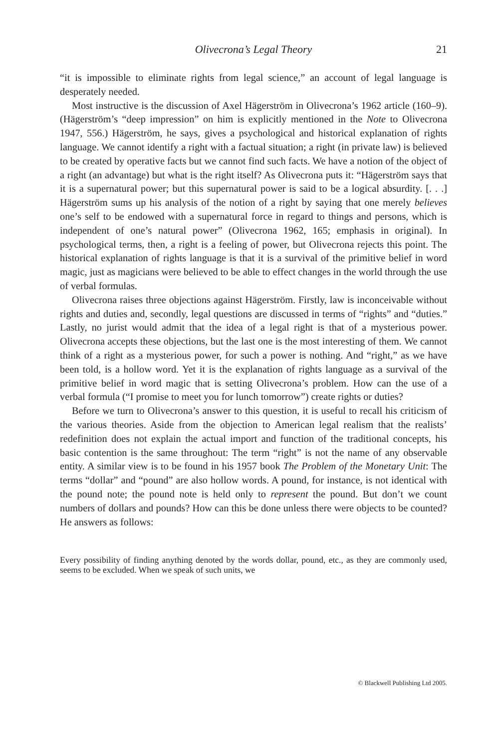Olivecrona’s Legal Theory
21
“it is impossible to eliminate rights from legal science,” an account of legal language is desperately needed.
Most instructive is the discussion of Axel Hägerström in Olivecrona’s 1962 article (160–9). (Hägerström’s “deep impression” on him is explicitly mentioned in the Note to Olivecrona 1947, 556.) Hägerström, he says, gives a psychological and historical explanation of rights language. We cannot identify a right with a factual situation; a right (in private law) is believed to be created by operative facts but we cannot find such facts. We have a notion of the object of a right (an advantage) but what is the right itself? As Olivecrona puts it: “Hägerström says that it is a supernatural power; but this supernatural power is said to be a logical absurdity. [. . .] Hägerström sums up his analysis of the notion of a right by saying that one merely believes one’s self to be endowed with a supernatural force in regard to things and persons, which is independent of one’s natural power” (Olivecrona 1962, 165; emphasis in original). In psychological terms, then, a right is a feeling of power, but Olivecrona rejects this point. The historical explanation of rights language is that it is a survival of the primitive belief in word magic, just as magicians were believed to be able to effect changes in the world through the use of verbal formulas.
Olivecrona raises three objections against Hägerström. Firstly, law is inconceivable without rights and duties and, secondly, legal questions are discussed in terms of “rights” and “duties.” Lastly, no jurist would admit that the idea of a legal right is that of a mysterious power. Olivecrona accepts these objections, but the last one is the most interesting of them. We cannot think of a right as a mysterious power, for such a power is nothing. And “right,” as we have been told, is a hollow word. Yet it is the explanation of rights language as a survival of the primitive belief in word magic that is setting Olivecrona’s problem. How can the use of a verbal formula (“I promise to meet you for lunch tomorrow”) create rights or duties?
Before we turn to Olivecrona’s answer to this question, it is useful to recall his criticism of the various theories. Aside from the objection to American legal realism that the realists’ redefinition does not explain the actual import and function of the traditional concepts, his basic contention is the same throughout: The term “right” is not the name of any observable entity. A similar view is to be found in his 1957 book The Problem of the Monetary Unit: The terms “dollar” and “pound” are also hollow words. A pound, for instance, is not identical with the pound note; the pound note is held only to represent the pound. But don’t we count numbers of dollars and pounds? How can this be done unless there were objects to be counted? He answers as follows:
Every possibility of finding anything denoted by the words dollar, pound, etc., as they are commonly used, seems to be excluded. When we speak of such units, we
© Blackwell Publishing Ltd 2005.